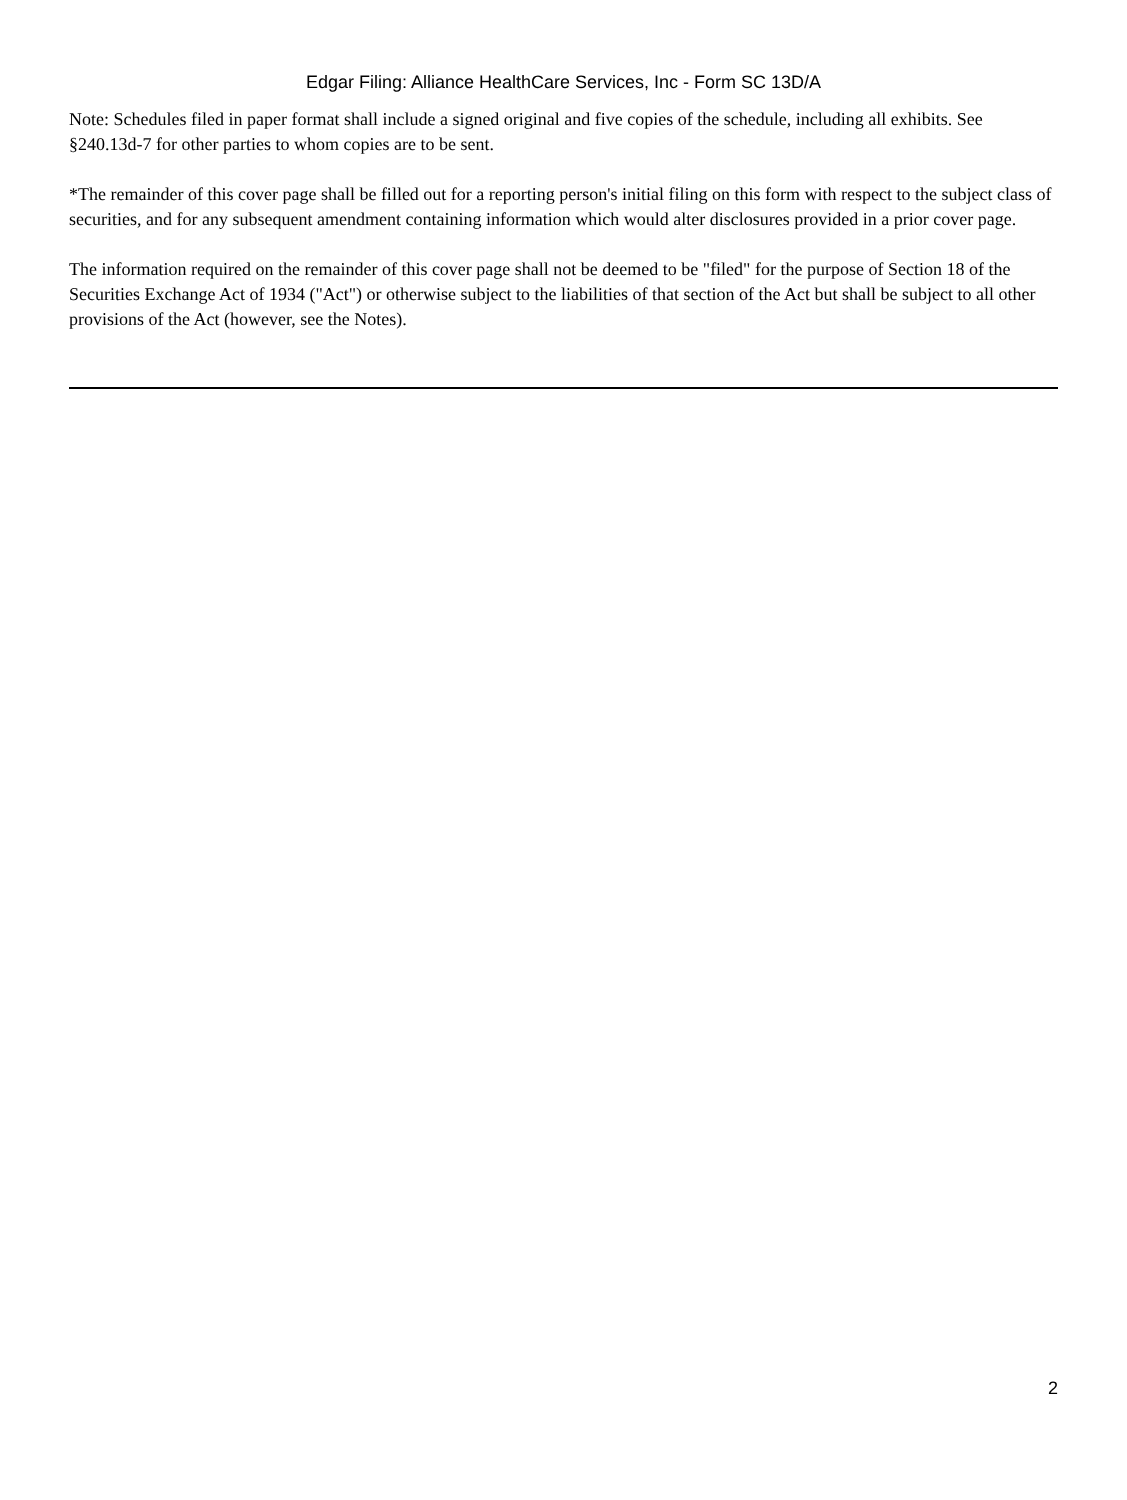Edgar Filing: Alliance HealthCare Services, Inc - Form SC 13D/A
Note: Schedules filed in paper format shall include a signed original and five copies of the schedule, including all exhibits. See §240.13d-7 for other parties to whom copies are to be sent.
*The remainder of this cover page shall be filled out for a reporting person's initial filing on this form with respect to the subject class of securities, and for any subsequent amendment containing information which would alter disclosures provided in a prior cover page.
The information required on the remainder of this cover page shall not be deemed to be "filed" for the purpose of Section 18 of the Securities Exchange Act of 1934 ("Act") or otherwise subject to the liabilities of that section of the Act but shall be subject to all other provisions of the Act (however, see the Notes).
2